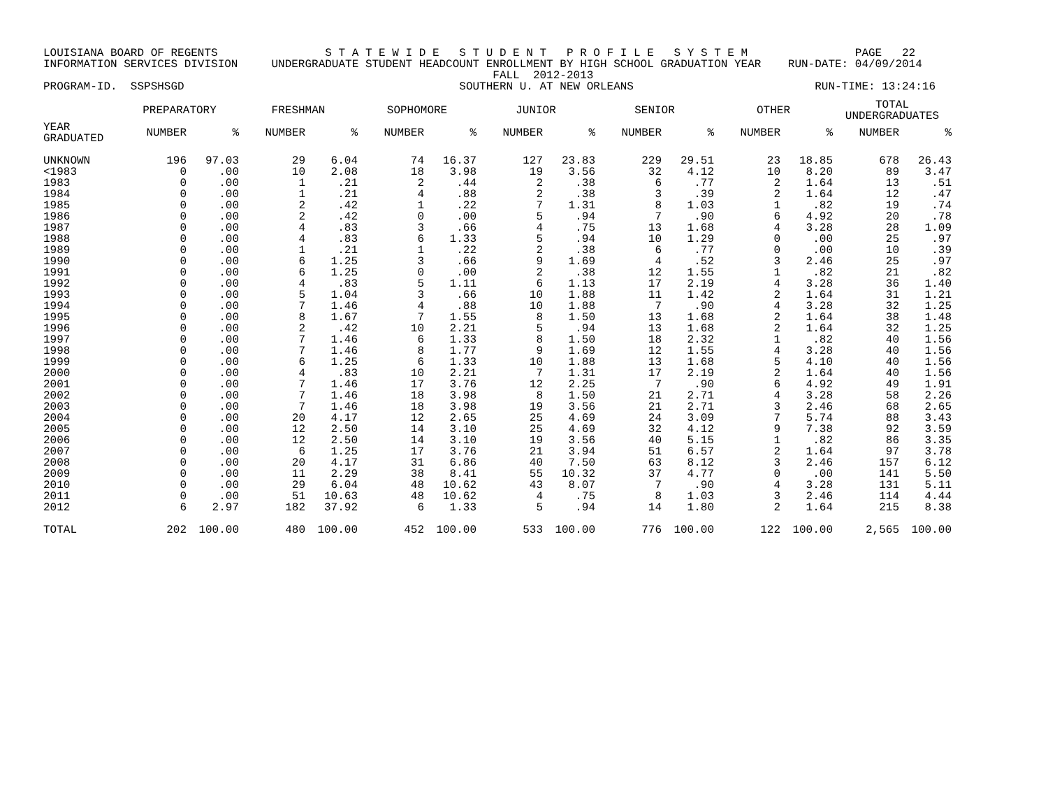LOUISIANA BOARD OF REGENTS S T A T E W I D E S T U D E N T P R O F I L E S Y S T E M PAGE 22 INFORMATION SERVICES DIVISION UNDERGRADUATE STUDENT HEADCOUNT ENROLLMENT BY HIGH SCHOOL GRADUATION YEAR RUN-DATE: 04/09/2014 FALL 2012-2013 PROGRAM-ID. SSPSHSGD SOUTHERN U. AT NEW ORLEANS RUN-TIME: 13:24:16
| | PREPARATORY | | FRESHMAN | | SOPHOMORE | | JUNIOR | | SENIOR | | OTHER | | TOTAL UNDERGRADUATES | |
| --- | --- | --- | --- | --- | --- | --- | --- | --- | --- | --- | --- | --- | --- | --- |
| YEAR GRADUATED | NUMBER | % | NUMBER | % | NUMBER | % | NUMBER | % | NUMBER | % | NUMBER | % | NUMBER | % |
| UNKNOWN | 196 | 97.03 | 29 | 6.04 | 74 | 16.37 | 127 | 23.83 | 229 | 29.51 | 23 | 18.85 | 678 | 26.43 |
| <1983 | 0 | .00 | 10 | 2.08 | 18 | 3.98 | 19 | 3.56 | 32 | 4.12 | 10 | 8.20 | 89 | 3.47 |
| 1983 | 0 | .00 | 1 | .21 | 2 | .44 | 2 | .38 | 6 | .77 | 2 | 1.64 | 13 | .51 |
| 1984 | 0 | .00 | 1 | .21 | 4 | .88 | 2 | .38 | 3 | .39 | 2 | 1.64 | 12 | .47 |
| 1985 | 0 | .00 | 2 | .42 | 1 | .22 | 7 | 1.31 | 8 | 1.03 | 1 | .82 | 19 | .74 |
| 1986 | 0 | .00 | 2 | .42 | 0 | .00 | 5 | .94 | 7 | .90 | 6 | 4.92 | 20 | .78 |
| 1987 | 0 | .00 | 4 | .83 | 3 | .66 | 4 | .75 | 13 | 1.68 | 4 | 3.28 | 28 | 1.09 |
| 1988 | 0 | .00 | 4 | .83 | 6 | 1.33 | 5 | .94 | 10 | 1.29 | 0 | .00 | 25 | .97 |
| 1989 | 0 | .00 | 1 | .21 | 1 | .22 | 2 | .38 | 6 | .77 | 0 | .00 | 10 | .39 |
| 1990 | 0 | .00 | 6 | 1.25 | 3 | .66 | 9 | 1.69 | 4 | .52 | 3 | 2.46 | 25 | .97 |
| 1991 | 0 | .00 | 6 | 1.25 | 0 | .00 | 2 | .38 | 12 | 1.55 | 1 | .82 | 21 | .82 |
| 1992 | 0 | .00 | 4 | .83 | 5 | 1.11 | 6 | 1.13 | 17 | 2.19 | 4 | 3.28 | 36 | 1.40 |
| 1993 | 0 | .00 | 5 | 1.04 | 3 | .66 | 10 | 1.88 | 11 | 1.42 | 2 | 1.64 | 31 | 1.21 |
| 1994 | 0 | .00 | 7 | 1.46 | 4 | .88 | 10 | 1.88 | 7 | .90 | 4 | 3.28 | 32 | 1.25 |
| 1995 | 0 | .00 | 8 | 1.67 | 7 | 1.55 | 8 | 1.50 | 13 | 1.68 | 2 | 1.64 | 38 | 1.48 |
| 1996 | 0 | .00 | 2 | .42 | 10 | 2.21 | 5 | .94 | 13 | 1.68 | 2 | 1.64 | 32 | 1.25 |
| 1997 | 0 | .00 | 7 | 1.46 | 6 | 1.33 | 8 | 1.50 | 18 | 2.32 | 1 | .82 | 40 | 1.56 |
| 1998 | 0 | .00 | 7 | 1.46 | 8 | 1.77 | 9 | 1.69 | 12 | 1.55 | 4 | 3.28 | 40 | 1.56 |
| 1999 | 0 | .00 | 6 | 1.25 | 6 | 1.33 | 10 | 1.88 | 13 | 1.68 | 5 | 4.10 | 40 | 1.56 |
| 2000 | 0 | .00 | 4 | .83 | 10 | 2.21 | 7 | 1.31 | 17 | 2.19 | 2 | 1.64 | 40 | 1.56 |
| 2001 | 0 | .00 | 7 | 1.46 | 17 | 3.76 | 12 | 2.25 | 7 | .90 | 6 | 4.92 | 49 | 1.91 |
| 2002 | 0 | .00 | 7 | 1.46 | 18 | 3.98 | 8 | 1.50 | 21 | 2.71 | 4 | 3.28 | 58 | 2.26 |
| 2003 | 0 | .00 | 7 | 1.46 | 18 | 3.98 | 19 | 3.56 | 21 | 2.71 | 3 | 2.46 | 68 | 2.65 |
| 2004 | 0 | .00 | 20 | 4.17 | 12 | 2.65 | 25 | 4.69 | 24 | 3.09 | 7 | 5.74 | 88 | 3.43 |
| 2005 | 0 | .00 | 12 | 2.50 | 14 | 3.10 | 25 | 4.69 | 32 | 4.12 | 9 | 7.38 | 92 | 3.59 |
| 2006 | 0 | .00 | 12 | 2.50 | 14 | 3.10 | 19 | 3.56 | 40 | 5.15 | 1 | .82 | 86 | 3.35 |
| 2007 | 0 | .00 | 6 | 1.25 | 17 | 3.76 | 21 | 3.94 | 51 | 6.57 | 2 | 1.64 | 97 | 3.78 |
| 2008 | 0 | .00 | 20 | 4.17 | 31 | 6.86 | 40 | 7.50 | 63 | 8.12 | 3 | 2.46 | 157 | 6.12 |
| 2009 | 0 | .00 | 11 | 2.29 | 38 | 8.41 | 55 | 10.32 | 37 | 4.77 | 0 | .00 | 141 | 5.50 |
| 2010 | 0 | .00 | 29 | 6.04 | 48 | 10.62 | 43 | 8.07 | 7 | .90 | 4 | 3.28 | 131 | 5.11 |
| 2011 | 0 | .00 | 51 | 10.63 | 48 | 10.62 | 4 | .75 | 8 | 1.03 | 3 | 2.46 | 114 | 4.44 |
| 2012 | 6 | 2.97 | 182 | 37.92 | 6 | 1.33 | 5 | .94 | 14 | 1.80 | 2 | 1.64 | 215 | 8.38 |
| TOTAL | 202 | 100.00 | 480 | 100.00 | 452 | 100.00 | 533 | 100.00 | 776 | 100.00 | 122 | 100.00 | 2,565 | 100.00 |